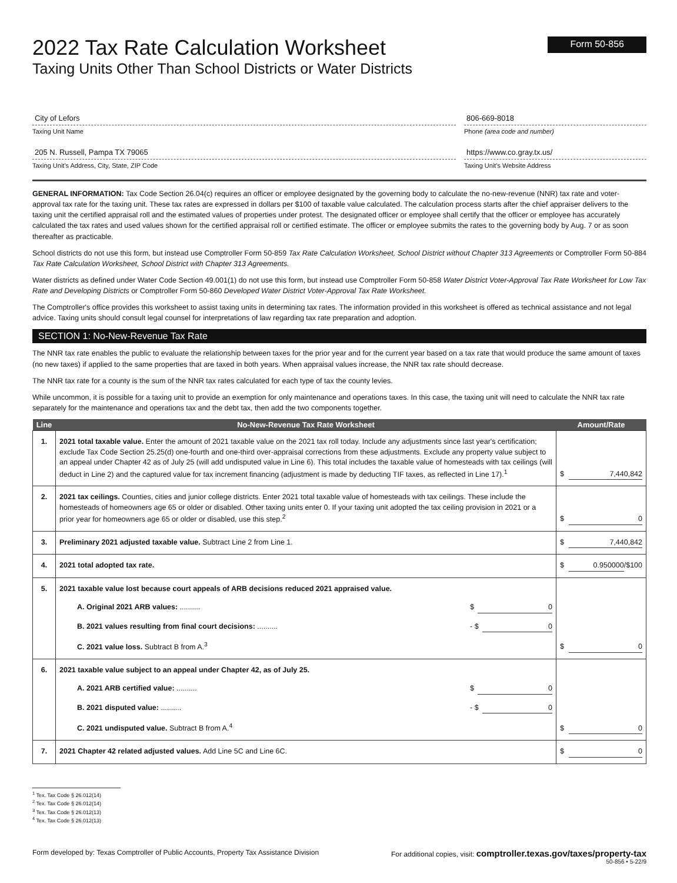2022 Tax Rate Calculation Worksheet
Taxing Units Other Than School Districts or Water Districts
Form 50-856
City of Lefors
Taxing Unit Name
205 N. Russell, Pampa TX 79065
Taxing Unit's Address, City, State, ZIP Code
806-669-8018
Phone (area code and number)
https://www.co.gray.tx.us/
Taxing Unit's Website Address
GENERAL INFORMATION: Tax Code Section 26.04(c) requires an officer or employee designated by the governing body to calculate the no-new-revenue (NNR) tax rate and voter-approval tax rate for the taxing unit. These tax rates are expressed in dollars per $100 of taxable value calculated. The calculation process starts after the chief appraiser delivers to the taxing unit the certified appraisal roll and the estimated values of properties under protest. The designated officer or employee shall certify that the officer or employee has accurately calculated the tax rates and used values shown for the certified appraisal roll or certified estimate. The officer or employee submits the rates to the governing body by Aug. 7 or as soon thereafter as practicable.
School districts do not use this form, but instead use Comptroller Form 50-859 Tax Rate Calculation Worksheet, School District without Chapter 313 Agreements or Comptroller Form 50-884 Tax Rate Calculation Worksheet, School District with Chapter 313 Agreements.
Water districts as defined under Water Code Section 49.001(1) do not use this form, but instead use Comptroller Form 50-858 Water District Voter-Approval Tax Rate Worksheet for Low Tax Rate and Developing Districts or Comptroller Form 50-860 Developed Water District Voter-Approval Tax Rate Worksheet.
The Comptroller's office provides this worksheet to assist taxing units in determining tax rates. The information provided in this worksheet is offered as technical assistance and not legal advice. Taxing units should consult legal counsel for interpretations of law regarding tax rate preparation and adoption.
SECTION 1: No-New-Revenue Tax Rate
The NNR tax rate enables the public to evaluate the relationship between taxes for the prior year and for the current year based on a tax rate that would produce the same amount of taxes (no new taxes) if applied to the same properties that are taxed in both years. When appraisal values increase, the NNR tax rate should decrease.
The NNR tax rate for a county is the sum of the NNR tax rates calculated for each type of tax the county levies.
While uncommon, it is possible for a taxing unit to provide an exemption for only maintenance and operations taxes. In this case, the taxing unit will need to calculate the NNR tax rate separately for the maintenance and operations tax and the debt tax, then add the two components together.
| Line | No-New-Revenue Tax Rate Worksheet | Amount/Rate |
| --- | --- | --- |
| 1. | 2021 total taxable value. Enter the amount of 2021 taxable value on the 2021 tax roll today. Include any adjustments since last year's certification; exclude Tax Code Section 25.25(d) one-fourth and one-third over-appraisal corrections from these adjustments. Exclude any property value subject to an appeal under Chapter 42 as of July 25 (will add undisputed value in Line 6). This total includes the taxable value of homesteads with tax ceilings (will deduct in Line 2) and the captured value for tax increment financing (adjustment is made by deducting TIF taxes, as reflected in Line 17).<sup>1</sup> | $ 7,440,842 |
| 2. | 2021 tax ceilings. Counties, cities and junior college districts. Enter 2021 total taxable value of homesteads with tax ceilings. These include the homesteads of homeowners age 65 or older or disabled. Other taxing units enter 0. If your taxing unit adopted the tax ceiling provision in 2021 or a prior year for homeowners age 65 or older or disabled, use this step.<sup>2</sup> | $ 0 |
| 3. | Preliminary 2021 adjusted taxable value. Subtract Line 2 from Line 1. | $ 7,440,842 |
| 4. | 2021 total adopted tax rate. | $ 0.950000 /$100 |
| 5. | 2021 taxable value lost because court appeals of ARB decisions reduced 2021 appraised value. A. Original 2021 ARB values: .......... $ 0 B. 2021 values resulting from final court decisions: .......... - $ 0 C. 2021 value loss. Subtract B from A.<sup>3</sup> | $ 0 |
| 6. | 2021 taxable value subject to an appeal under Chapter 42, as of July 25. A. 2021 ARB certified value: .......... $ 0 B. 2021 disputed value: .......... - $ 0 C. 2021 undisputed value. Subtract B from A.<sup>4</sup> | $ 0 |
| 7. | 2021 Chapter 42 related adjusted values. Add Line 5C and Line 6C. | $ 0 |
<sup>1</sup> Tex. Tax Code § 26.012(14)
<sup>2</sup> Tex. Tax Code § 26.012(14)
<sup>3</sup> Tex. Tax Code § 26.012(13)
<sup>4</sup> Tex. Tax Code § 26.012(13)
Form developed by: Texas Comptroller of Public Accounts, Property Tax Assistance Division For additional copies, visit: comptroller.texas.gov/taxes/property-tax
50-856 • 5-22/9